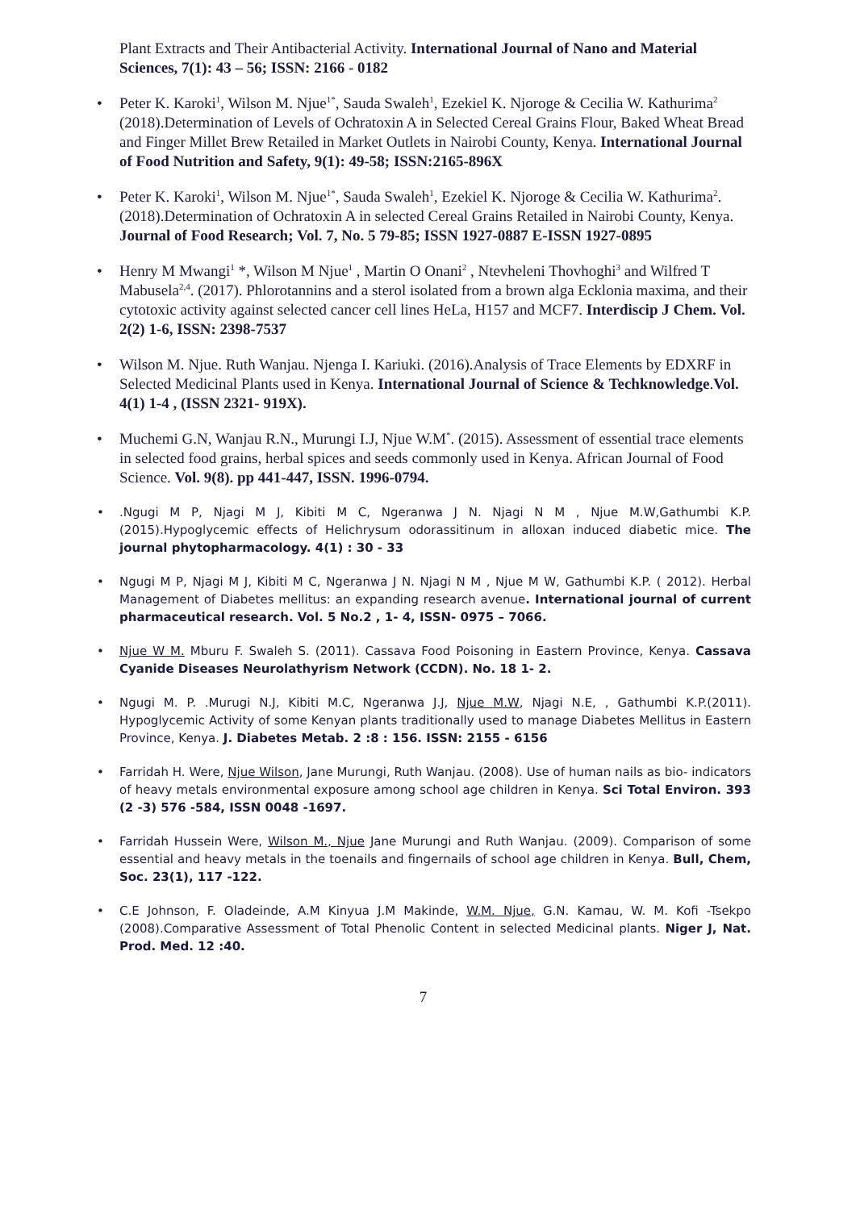Plant Extracts and Their Antibacterial Activity. International Journal of Nano and Material Sciences, 7(1): 43 – 56; ISSN: 2166 - 0182
• Peter K. Karoki<sup>1</sup>, Wilson M. Njue<sup>1*</sup>, Sauda Swaleh<sup>1</sup>, Ezekiel K. Njoroge & Cecilia W. Kathurima<sup>2</sup> (2018).Determination of Levels of Ochratoxin A in Selected Cereal Grains Flour, Baked Wheat Bread and Finger Millet Brew Retailed in Market Outlets in Nairobi County, Kenya. International Journal of Food Nutrition and Safety, 9(1): 49-58; ISSN:2165-896X
• Peter K. Karoki<sup>1</sup>, Wilson M. Njue<sup>1*</sup>, Sauda Swaleh<sup>1</sup>, Ezekiel K. Njoroge & Cecilia W. Kathurima<sup>2</sup>. (2018).Determination of Ochratoxin A in selected Cereal Grains Retailed in Nairobi County, Kenya. Journal of Food Research; Vol. 7, No. 5 79-85; ISSN 1927-0887 E-ISSN 1927-0895
• Henry M Mwangi<sup>1</sup> *, Wilson M Njue<sup>1</sup> , Martin O Onani<sup>2</sup> , Ntevheleni Thovhoghi<sup>3</sup> and Wilfred T Mabusela<sup>2,4</sup>. (2017). Phlorotannins and a sterol isolated from a brown alga Ecklonia maxima, and their cytotoxic activity against selected cancer cell lines HeLa, H157 and MCF7. Interdiscip J Chem. Vol. 2(2) 1-6, ISSN: 2398-7537
• Wilson M. Njue. Ruth Wanjau. Njenga I. Kariuki. (2016).Analysis of Trace Elements by EDXRF in Selected Medicinal Plants used in Kenya. International Journal of Science & Techknowledge.Vol. 4(1) 1-4 , (ISSN 2321- 919X).
• Muchemi G.N, Wanjau R.N., Murungi I.J, Njue W.M<sup>*</sup>. (2015). Assessment of essential trace elements in selected food grains, herbal spices and seeds commonly used in Kenya. African Journal of Food Science. Vol. 9(8). pp 441-447, ISSN. 1996-0794.
•.Ngugi M P, Njagi M J, Kibiti M C, Ngeranwa J N. Njagi N M , Njue M.W,Gathumbi K.P.(2015).Hypoglycemic effects of Helichrysum odorassitinum in alloxan induced diabetic mice. The journal phytopharmacology. 4(1) : 30 - 33
• Ngugi M P, Njagi M J, Kibiti M C, Ngeranwa J N. Njagi N M , Njue M W, Gathumbi K.P. ( 2012). Herbal Management of Diabetes mellitus: an expanding research avenue. International journal of current pharmaceutical research. Vol. 5 No.2 , 1- 4, ISSN- 0975 – 7066.
• Njue W M. Mburu F. Swaleh S. (2011). Cassava Food Poisoning in Eastern Province, Kenya. Cassava Cyanide Diseases Neurolathyrism Network (CCDN). No. 18 1- 2.
• Ngugi M. P. .Murugi N.J, Kibiti M.C, Ngeranwa J.J, Njue M.W, Njagi N.E, , Gathumbi K.P.(2011). Hypoglycemic Activity of some Kenyan plants traditionally used to manage Diabetes Mellitus in Eastern Province, Kenya. J. Diabetes Metab. 2 :8 : 156. ISSN: 2155 - 6156
• Farridah H. Were, Njue Wilson, Jane Murungi, Ruth Wanjau. (2008). Use of human nails as bio- indicators of heavy metals environmental exposure among school age children in Kenya. Sci Total Environ. 393 (2 -3) 576 -584, ISSN 0048 -1697.
• Farridah Hussein Were, Wilson M., Njue Jane Murungi and Ruth Wanjau. (2009). Comparison of some essential and heavy metals in the toenails and fingernails of school age children in Kenya. Bull, Chem, Soc. 23(1), 117 -122.
• C.E Johnson, F. Oladeinde, A.M Kinyua J.M Makinde, W.M. Njue, G.N. Kamau, W. M. Kofi -Tsekpo (2008).Comparative Assessment of Total Phenolic Content in selected Medicinal plants. Niger J, Nat. Prod. Med. 12 :40.
7